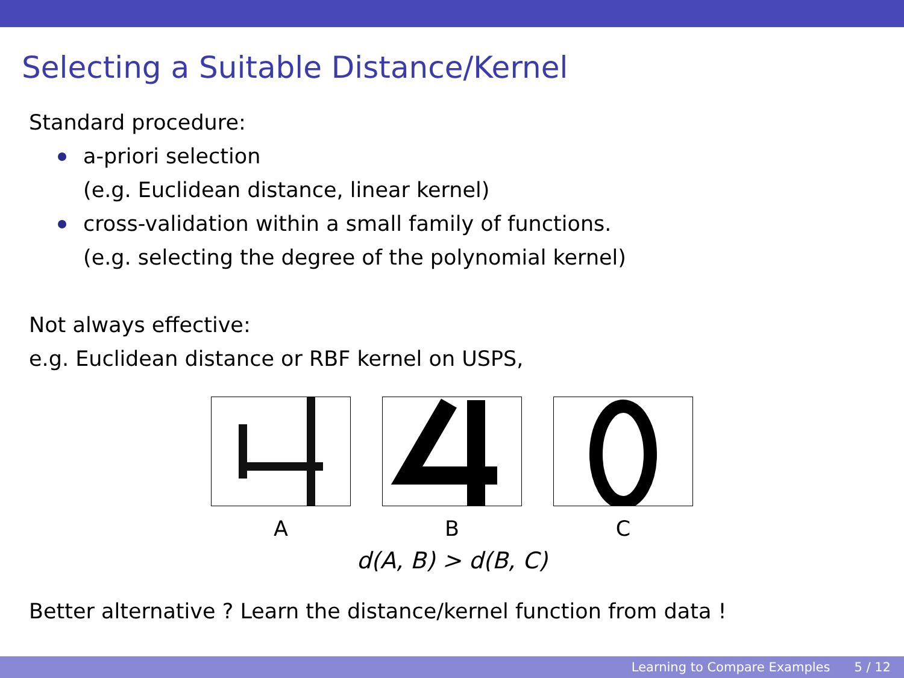Selecting a Suitable Distance/Kernel
Standard procedure:
a-priori selection
(e.g. Euclidean distance, linear kernel)
cross-validation within a small family of functions.
(e.g. selecting the degree of the polynomial kernel)
Not always effective:
e.g. Euclidean distance or RBF kernel on USPS,
A B C
d(A, B) > d(B, C)
Better alternative ? Learn the distance/kernel function from data !
Learning to Compare Examples 5 / 12